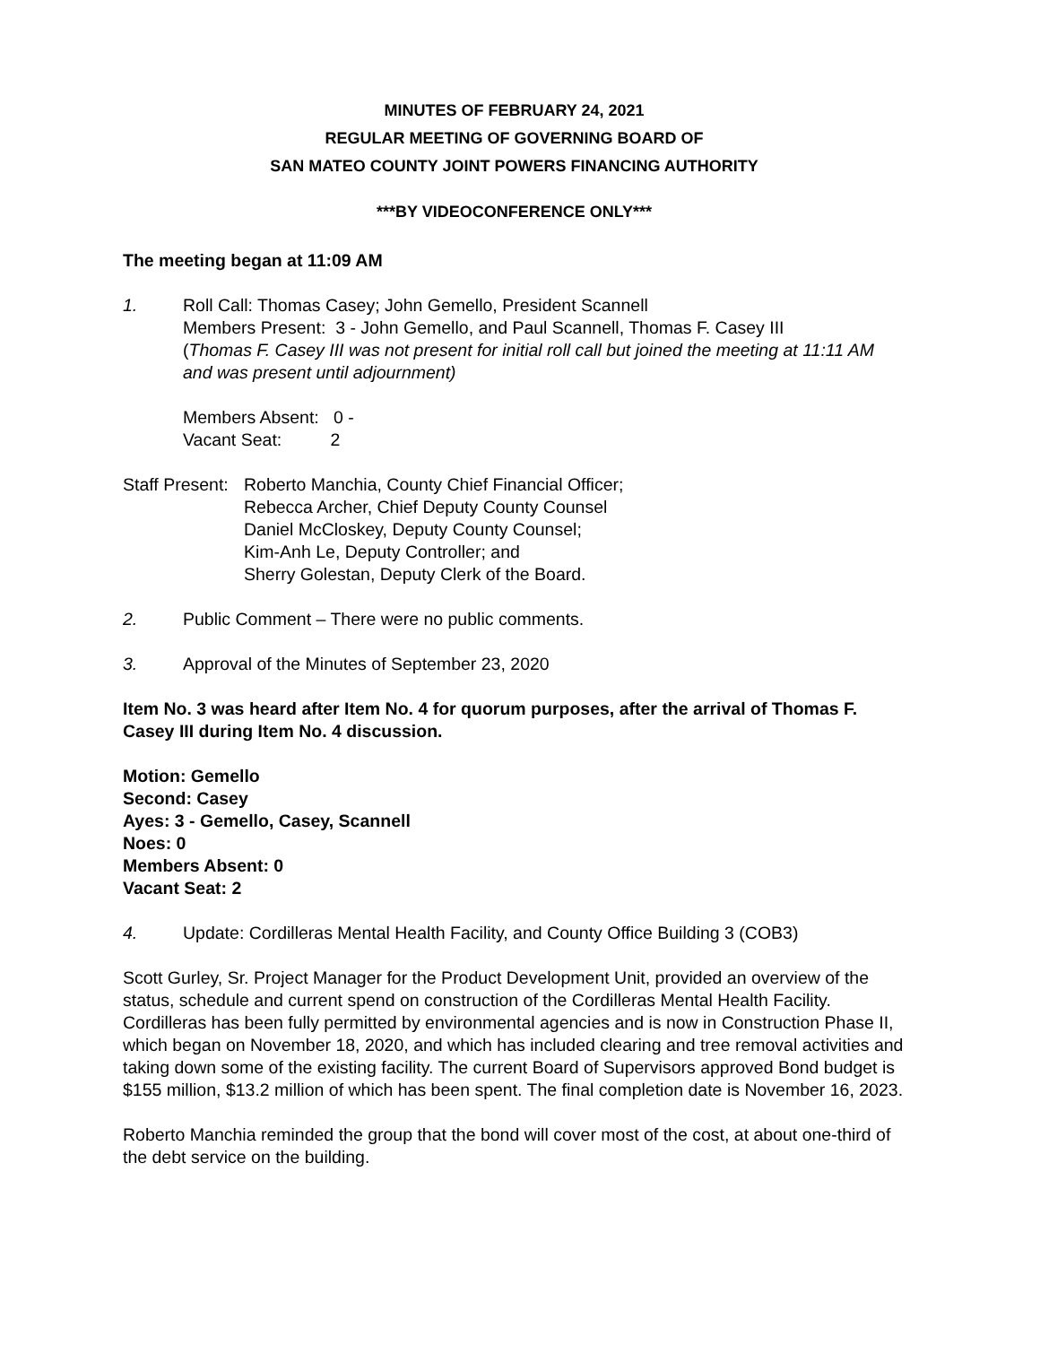MINUTES OF FEBRUARY 24, 2021
REGULAR MEETING OF GOVERNING BOARD OF
SAN MATEO COUNTY JOINT POWERS FINANCING AUTHORITY
***BY VIDEOCONFERENCE ONLY***
The meeting began at 11:09 AM
1. Roll Call: Thomas Casey; John Gemello, President Scannell
Members Present: 3 - John Gemello, and Paul Scannell, Thomas F. Casey III
(Thomas F. Casey III was not present for initial roll call but joined the meeting at 11:11 AM and was present until adjournment)
Members Absent: 0 -
Vacant Seat: 2
Staff Present:
Roberto Manchia, County Chief Financial Officer;
Rebecca Archer, Chief Deputy County Counsel
Daniel McCloskey, Deputy County Counsel;
Kim-Anh Le, Deputy Controller; and
Sherry Golestan, Deputy Clerk of the Board.
2. Public Comment – There were no public comments.
3. Approval of the Minutes of September 23, 2020
Item No. 3 was heard after Item No. 4 for quorum purposes, after the arrival of Thomas F. Casey III during Item No. 4 discussion.
Motion: Gemello
Second: Casey
Ayes: 3 - Gemello, Casey, Scannell
Noes: 0
Members Absent: 0
Vacant Seat: 2
4. Update: Cordilleras Mental Health Facility, and County Office Building 3 (COB3)
Scott Gurley, Sr. Project Manager for the Product Development Unit, provided an overview of the status, schedule and current spend on construction of the Cordilleras Mental Health Facility. Cordilleras has been fully permitted by environmental agencies and is now in Construction Phase II, which began on November 18, 2020, and which has included clearing and tree removal activities and taking down some of the existing facility. The current Board of Supervisors approved Bond budget is $155 million, $13.2 million of which has been spent. The final completion date is November 16, 2023.
Roberto Manchia reminded the group that the bond will cover most of the cost, at about one-third of the debt service on the building.